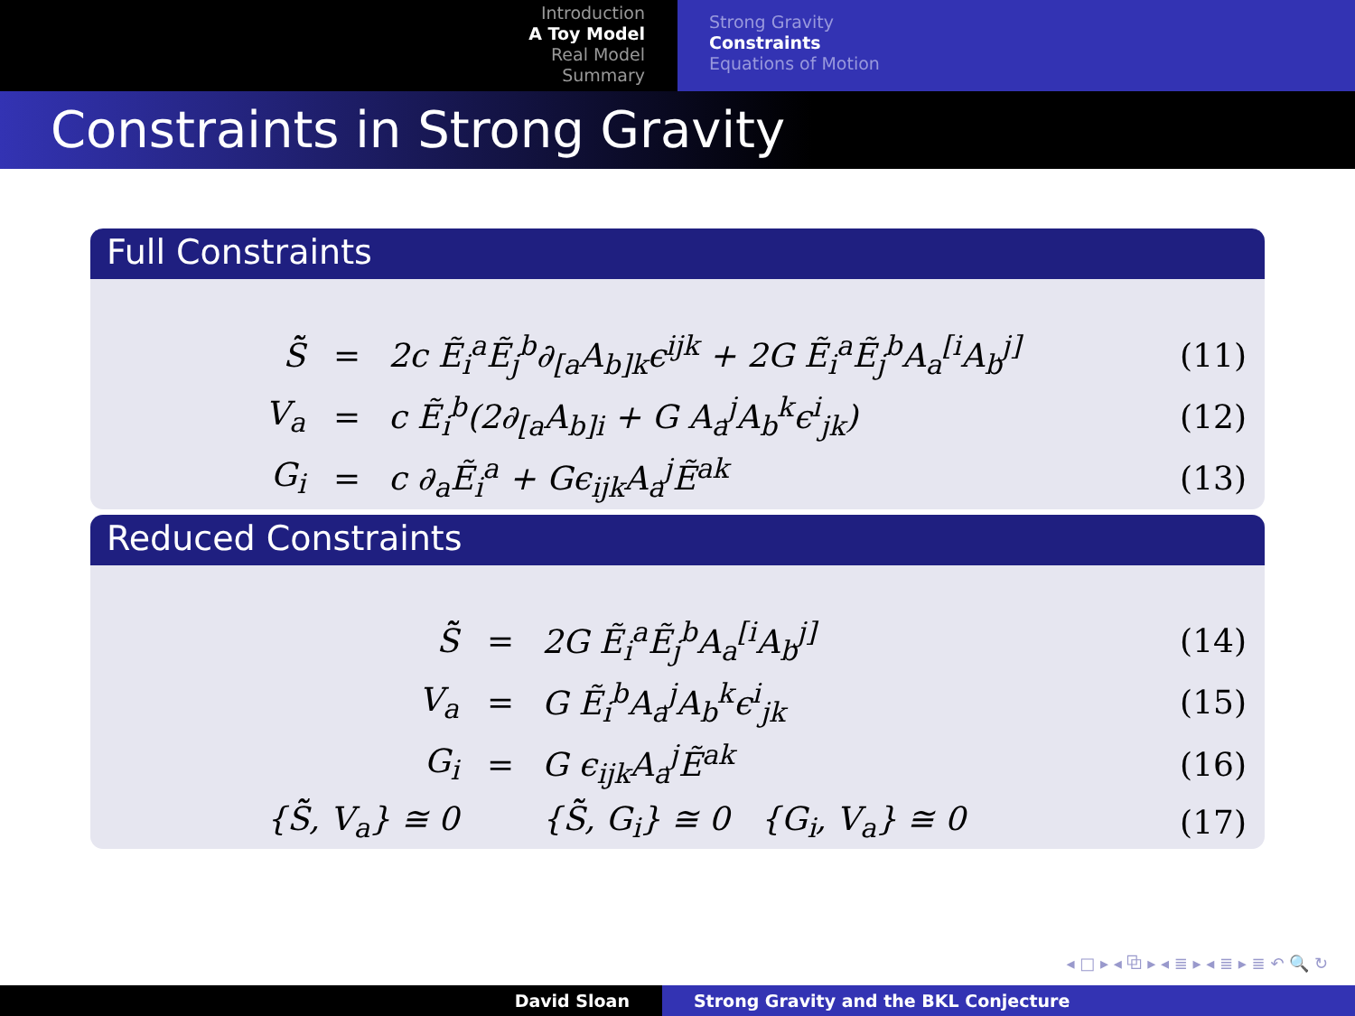Introduction
A Toy Model
Real Model
Summary
Strong Gravity
Constraints
Equations of Motion
Constraints in Strong Gravity
Full Constraints
| S̃̃ | = | 2c Ẽ<sub>i</sub><sup>a</sup>Ẽ<sub>j</sub><sup>b</sup>∂<sub>[a</sub>A<sub>b]k</sub>ϵ<sup>ijk</sup> + 2G Ẽ<sub>i</sub><sup>a</sup>Ẽ<sub>j</sub><sup>b</sup>A<sub>a</sub><sup>[i</sup>A<sub>b</sub><sup>j]</sup> | (11) |
| V<sub>a</sub> | = | c Ẽ<sub>i</sub><sup>b</sup>(2∂<sub>[a</sub>A<sub>b]i</sub> + G A<sub>a</sub><sup>j</sup>A<sub>b</sub><sup>k</sup>ϵ<sup>i</sup><sub>jk</sub>) | (12) |
| G<sub>i</sub> | = | c ∂<sub>a</sub>Ẽ<sub>i</sub><sup>a</sup> + Gϵ<sub>ijk</sub>A<sub>a</sub><sup>j</sup>Ẽ<sup>ak</sup> | (13) |
Reduced Constraints
| S̃̃ | = | 2G Ẽ<sub>i</sub><sup>a</sup>Ẽ<sub>j</sub><sup>b</sup>A<sub>a</sub><sup>[i</sup>A<sub>b</sub><sup>j]</sup> | (14) |
| V<sub>a</sub> | = | G Ẽ<sub>i</sub><sup>b</sup>A<sub>a</sub><sup>j</sup>A<sub>b</sub><sup>k</sup>ϵ<sup>i</sup><sub>jk</sub> | (15) |
| G<sub>i</sub> | = | G ϵ<sub>ijk</sub>A<sub>a</sub><sup>j</sup>Ẽ<sup>ak</sup> | (16) |
| {S̃̃, V<sub>a</sub>} ≅ 0 | | {S̃̃, G<sub>i</sub>} ≅ 0 {G<sub>i</sub>, V<sub>a</sub>} ≅ 0 | (17) |
◂ □ ▸ ◂ ⧉ ▸ ◂ ≣ ▸ ◂ ≣ ▸ ≣ ↶ 🔍 ↻
David Sloan Strong Gravity and the BKL Conjecture